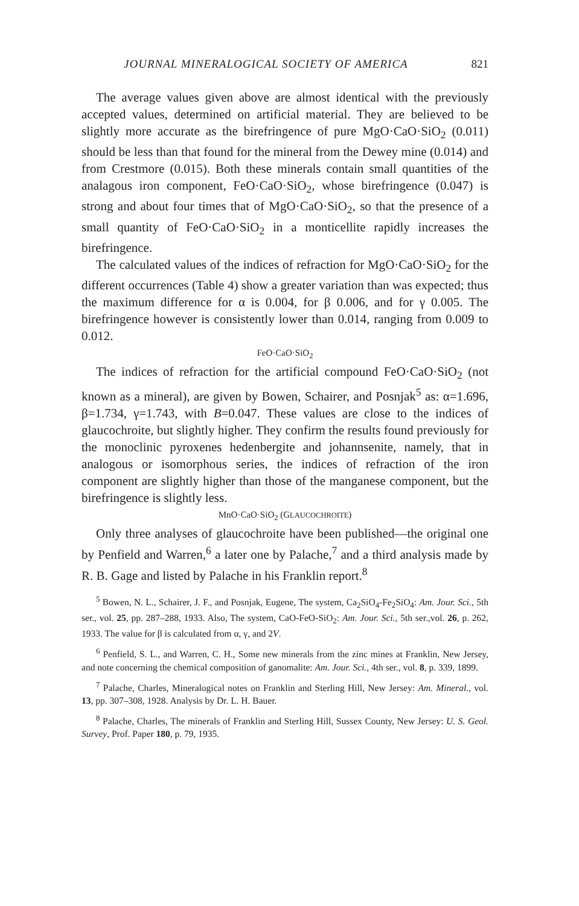JOURNAL MINERALOGICAL SOCIETY OF AMERICA 821
The average values given above are almost identical with the previously accepted values, determined on artificial material. They are believed to be slightly more accurate as the birefringence of pure MgO·CaO·SiO<sub>2</sub> (0.011) should be less than that found for the mineral from the Dewey mine (0.014) and from Crestmore (0.015). Both these minerals contain small quantities of the analagous iron component, FeO·CaO·SiO<sub>2</sub>, whose birefringence (0.047) is strong and about four times that of MgO·CaO·SiO<sub>2</sub>, so that the presence of a small quantity of FeO·CaO·SiO<sub>2</sub> in a monticellite rapidly increases the birefringence.
The calculated values of the indices of refraction for MgO·CaO·SiO<sub>2</sub> for the different occurrences (Table 4) show a greater variation than was expected; thus the maximum difference for α is 0.004, for β 0.006, and for γ 0.005. The birefringence however is consistently lower than 0.014, ranging from 0.009 to 0.012.
FeO·CaO·SiO<sub>2</sub>
The indices of refraction for the artificial compound FeO·CaO·SiO<sub>2</sub> (not known as a mineral), are given by Bowen, Schairer, and Posnjak<sup>5</sup> as: α=1.696, β=1.734, γ=1.743, with B=0.047. These values are close to the indices of glaucochroite, but slightly higher. They confirm the results found previously for the monoclinic pyroxenes hedenbergite and johannsenite, namely, that in analogous or isomorphous series, the indices of refraction of the iron component are slightly higher than those of the manganese component, but the birefringence is slightly less.
MnO·CaO·SiO<sub>2</sub> (GLAUCOCHROITE)
Only three analyses of glaucochroite have been published—the original one by Penfield and Warren,<sup>6</sup> a later one by Palache,<sup>7</sup> and a third analysis made by R. B. Gage and listed by Palache in his Franklin report.<sup>8</sup>
<sup>5</sup> Bowen, N. L., Schairer, J. F., and Posnjak, Eugene, The system, Ca<sub>2</sub>SiO<sub>4</sub>-Fe<sub>2</sub>SiO<sub>4</sub>: Am. Jour. Sci., 5th ser., vol. 25, pp. 287–288, 1933. Also, The system, CaO-FeO-SiO<sub>2</sub>: Am. Jour. Sci., 5th ser.,vol. 26, p. 262, 1933. The value for β is calculated from α, γ, and 2V.
<sup>6</sup> Penfield, S. L., and Warren, C. H., Some new minerals from the zinc mines at Franklin, New Jersey, and note concerning the chemical composition of ganomalite: Am. Jour. Sci., 4th ser., vol. 8, p. 339, 1899.
<sup>7</sup> Palache, Charles, Mineralogical notes on Franklin and Sterling Hill, New Jersey: Am. Mineral., vol. 13, pp. 307–308, 1928. Analysis by Dr. L. H. Bauer.
<sup>8</sup> Palache, Charles, The minerals of Franklin and Sterling Hill, Sussex County, New Jersey: U. S. Geol. Survey, Prof. Paper 180, p. 79, 1935.